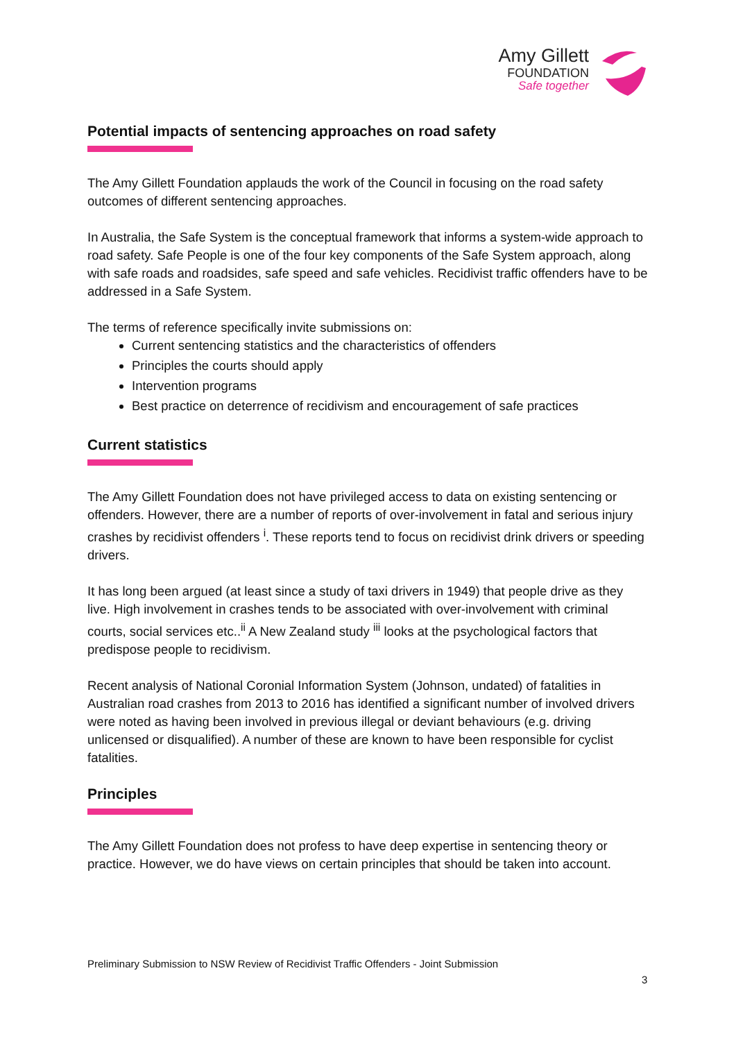Amy Gillett
FOUNDATION
Safe together
Potential impacts of sentencing approaches on road safety
The Amy Gillett Foundation applauds the work of the Council in focusing on the road safety outcomes of different sentencing approaches.
In Australia, the Safe System is the conceptual framework that informs a system-wide approach to road safety. Safe People is one of the four key components of the Safe System approach, along with safe roads and roadsides, safe speed and safe vehicles. Recidivist traffic offenders have to be addressed in a Safe System.
The terms of reference specifically invite submissions on:
Current sentencing statistics and the characteristics of offenders
Principles the courts should apply
Intervention programs
Best practice on deterrence of recidivism and encouragement of safe practices
Current statistics
The Amy Gillett Foundation does not have privileged access to data on existing sentencing or offenders. However, there are a number of reports of over-involvement in fatal and serious injury crashes by recidivist offenders <sup>i</sup>. These reports tend to focus on recidivist drink drivers or speeding drivers.
It has long been argued (at least since a study of taxi drivers in 1949) that people drive as they live. High involvement in crashes tends to be associated with over-involvement with criminal courts, social services etc..<sup>ii</sup> A New Zealand study <sup>iii</sup> looks at the psychological factors that predispose people to recidivism.
Recent analysis of National Coronial Information System (Johnson, undated) of fatalities in Australian road crashes from 2013 to 2016 has identified a significant number of involved drivers were noted as having been involved in previous illegal or deviant behaviours (e.g. driving unlicensed or disqualified). A number of these are known to have been responsible for cyclist fatalities.
Principles
The Amy Gillett Foundation does not profess to have deep expertise in sentencing theory or practice. However, we do have views on certain principles that should be taken into account.
Preliminary Submission to NSW Review of Recidivist Traffic Offenders - Joint Submission
3